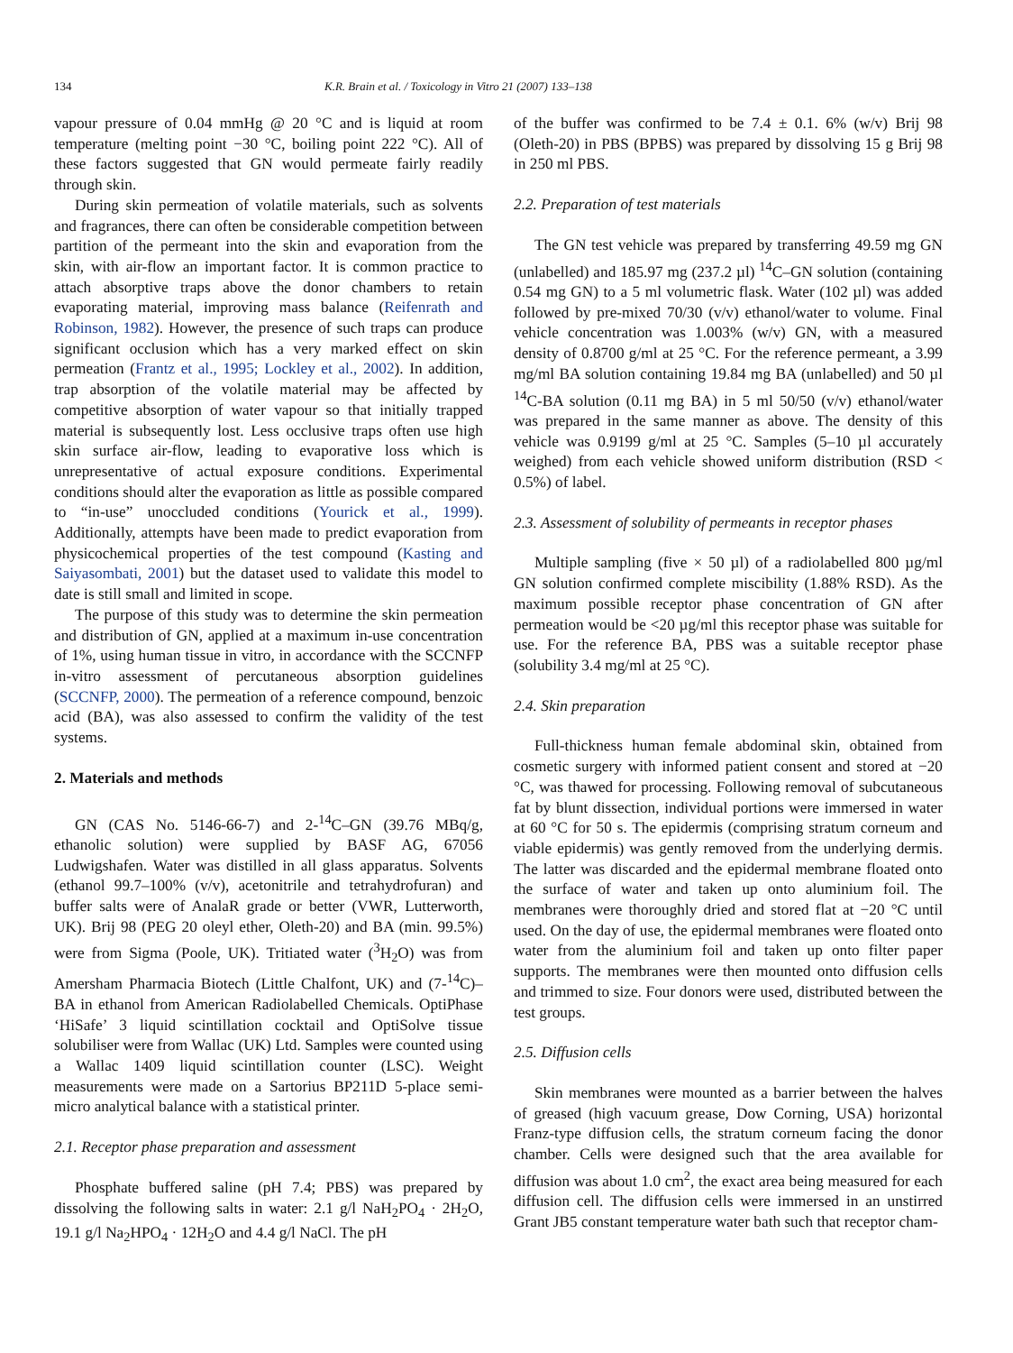134 K.R. Brain et al. / Toxicology in Vitro 21 (2007) 133–138
vapour pressure of 0.04 mmHg @ 20 °C and is liquid at room temperature (melting point −30 °C, boiling point 222 °C). All of these factors suggested that GN would permeate fairly readily through skin.
During skin permeation of volatile materials, such as solvents and fragrances, there can often be considerable competition between partition of the permeant into the skin and evaporation from the skin, with air-flow an important factor. It is common practice to attach absorptive traps above the donor chambers to retain evaporating material, improving mass balance (Reifenrath and Robinson, 1982). However, the presence of such traps can produce significant occlusion which has a very marked effect on skin permeation (Frantz et al., 1995; Lockley et al., 2002). In addition, trap absorption of the volatile material may be affected by competitive absorption of water vapour so that initially trapped material is subsequently lost. Less occlusive traps often use high skin surface air-flow, leading to evaporative loss which is unrepresentative of actual exposure conditions. Experimental conditions should alter the evaporation as little as possible compared to “in-use” unoccluded conditions (Yourick et al., 1999). Additionally, attempts have been made to predict evaporation from physicochemical properties of the test compound (Kasting and Saiyasombati, 2001) but the dataset used to validate this model to date is still small and limited in scope.
The purpose of this study was to determine the skin permeation and distribution of GN, applied at a maximum in-use concentration of 1%, using human tissue in vitro, in accordance with the SCCNFP in-vitro assessment of percutaneous absorption guidelines (SCCNFP, 2000). The permeation of a reference compound, benzoic acid (BA), was also assessed to confirm the validity of the test systems.
2. Materials and methods
GN (CAS No. 5146-66-7) and 2-<sup>14</sup>C–GN (39.76 MBq/g, ethanolic solution) were supplied by BASF AG, 67056 Ludwigshafen. Water was distilled in all glass apparatus. Solvents (ethanol 99.7–100% (v/v), acetonitrile and tetrahydrofuran) and buffer salts were of AnalaR grade or better (VWR, Lutterworth, UK). Brij 98 (PEG 20 oleyl ether, Oleth-20) and BA (min. 99.5%) were from Sigma (Poole, UK). Tritiated water (<sup>3</sup>H<sub>2</sub>O) was from Amersham Pharmacia Biotech (Little Chalfont, UK) and (7-<sup>14</sup>C)–BA in ethanol from American Radiolabelled Chemicals. OptiPhase ‘HiSafe’ 3 liquid scintillation cocktail and OptiSolve tissue solubiliser were from Wallac (UK) Ltd. Samples were counted using a Wallac 1409 liquid scintillation counter (LSC). Weight measurements were made on a Sartorius BP211D 5-place semi-micro analytical balance with a statistical printer.
2.1. Receptor phase preparation and assessment
Phosphate buffered saline (pH 7.4; PBS) was prepared by dissolving the following salts in water: 2.1 g/l NaH<sub>2</sub>PO<sub>4</sub> · 2H<sub>2</sub>O, 19.1 g/l Na<sub>2</sub>HPO<sub>4</sub> · 12H<sub>2</sub>O and 4.4 g/l NaCl. The pH
of the buffer was confirmed to be 7.4 ± 0.1. 6% (w/v) Brij 98 (Oleth-20) in PBS (BPBS) was prepared by dissolving 15 g Brij 98 in 250 ml PBS.
2.2. Preparation of test materials
The GN test vehicle was prepared by transferring 49.59 mg GN (unlabelled) and 185.97 mg (237.2 µl) <sup>14</sup>C–GN solution (containing 0.54 mg GN) to a 5 ml volumetric flask. Water (102 µl) was added followed by pre-mixed 70/30 (v/v) ethanol/water to volume. Final vehicle concentration was 1.003% (w/v) GN, with a measured density of 0.8700 g/ml at 25 °C. For the reference permeant, a 3.99 mg/ml BA solution containing 19.84 mg BA (unlabelled) and 50 µl <sup>14</sup>C-BA solution (0.11 mg BA) in 5 ml 50/50 (v/v) ethanol/water was prepared in the same manner as above. The density of this vehicle was 0.9199 g/ml at 25 °C. Samples (5–10 µl accurately weighed) from each vehicle showed uniform distribution (RSD < 0.5%) of label.
2.3. Assessment of solubility of permeants in receptor phases
Multiple sampling (five × 50 µl) of a radiolabelled 800 µg/ml GN solution confirmed complete miscibility (1.88% RSD). As the maximum possible receptor phase concentration of GN after permeation would be <20 µg/ml this receptor phase was suitable for use. For the reference BA, PBS was a suitable receptor phase (solubility 3.4 mg/ml at 25 °C).
2.4. Skin preparation
Full-thickness human female abdominal skin, obtained from cosmetic surgery with informed patient consent and stored at −20 °C, was thawed for processing. Following removal of subcutaneous fat by blunt dissection, individual portions were immersed in water at 60 °C for 50 s. The epidermis (comprising stratum corneum and viable epidermis) was gently removed from the underlying dermis. The latter was discarded and the epidermal membrane floated onto the surface of water and taken up onto aluminium foil. The membranes were thoroughly dried and stored flat at −20 °C until used. On the day of use, the epidermal membranes were floated onto water from the aluminium foil and taken up onto filter paper supports. The membranes were then mounted onto diffusion cells and trimmed to size. Four donors were used, distributed between the test groups.
2.5. Diffusion cells
Skin membranes were mounted as a barrier between the halves of greased (high vacuum grease, Dow Corning, USA) horizontal Franz-type diffusion cells, the stratum corneum facing the donor chamber. Cells were designed such that the area available for diffusion was about 1.0 cm<sup>2</sup>, the exact area being measured for each diffusion cell. The diffusion cells were immersed in an unstirred Grant JB5 constant temperature water bath such that receptor cham-